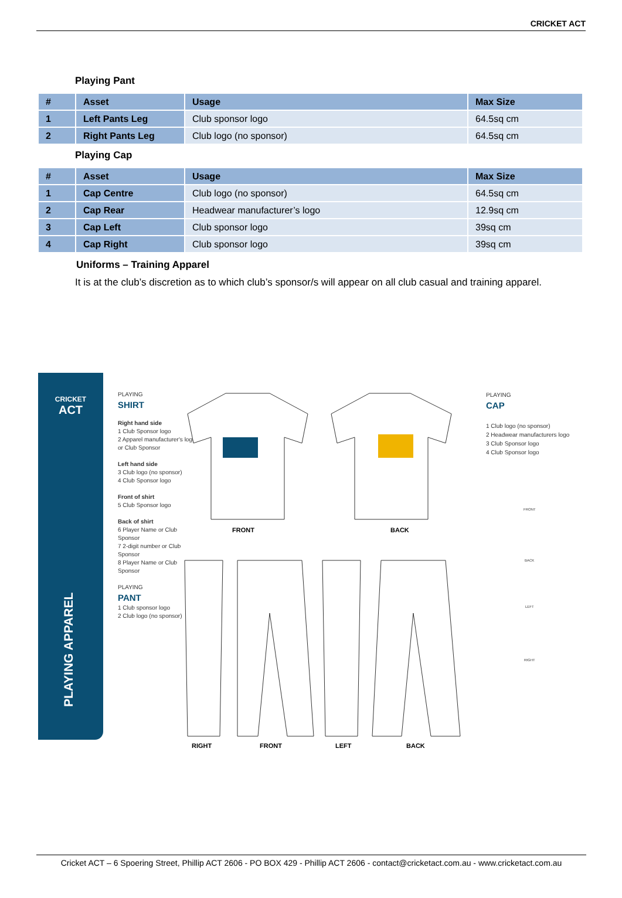CRICKET ACT
Playing Pant
| # | Asset | Usage | Max Size |
| --- | --- | --- | --- |
| 1 | Left Pants Leg | Club sponsor logo | 64.5sq cm |
| 2 | Right Pants Leg | Club logo (no sponsor) | 64.5sq cm |
Playing Cap
| # | Asset | Usage | Max Size |
| --- | --- | --- | --- |
| 1 | Cap Centre | Club logo (no sponsor) | 64.5sq cm |
| 2 | Cap Rear | Headwear manufacturer’s logo | 12.9sq cm |
| 3 | Cap Left | Club sponsor logo | 39sq cm |
| 4 | Cap Right | Club sponsor logo | 39sq cm |
Uniforms – Training Apparel
It is at the club’s discretion as to which club’s sponsor/s will appear on all club casual and training apparel.
CRICKET
ACT
PLAYING APPAREL
PLAYING
SHIRT
Right hand side
1 Club Sponsor logo
2 Apparel manufacturer's logo or Club Sponsor
Left hand side
3 Club logo (no sponsor)
4 Club Sponsor logo
Front of shirt
5 Club Sponsor logo
Back of shirt
6 Player Name or Club Sponsor
7 2-digit number or Club Sponsor
8 Player Name or Club Sponsor
PLAYING
PANT
1 Club sponsor logo
2 Club logo (no sponsor)
PLAYING
CAP
1 Club logo (no sponsor)
2 Headwear manufacturers logo
3 Club Sponsor logo
4 Club Sponsor logo
FRONT BACK
RIGHT FRONT LEFT BACK
FRONT
BACK
LEFT
RIGHT
Cricket ACT – 6 Spoering Street, Phillip ACT 2606 - PO BOX 429 - Phillip ACT 2606 - contact@cricketact.com.au - www.cricketact.com.au